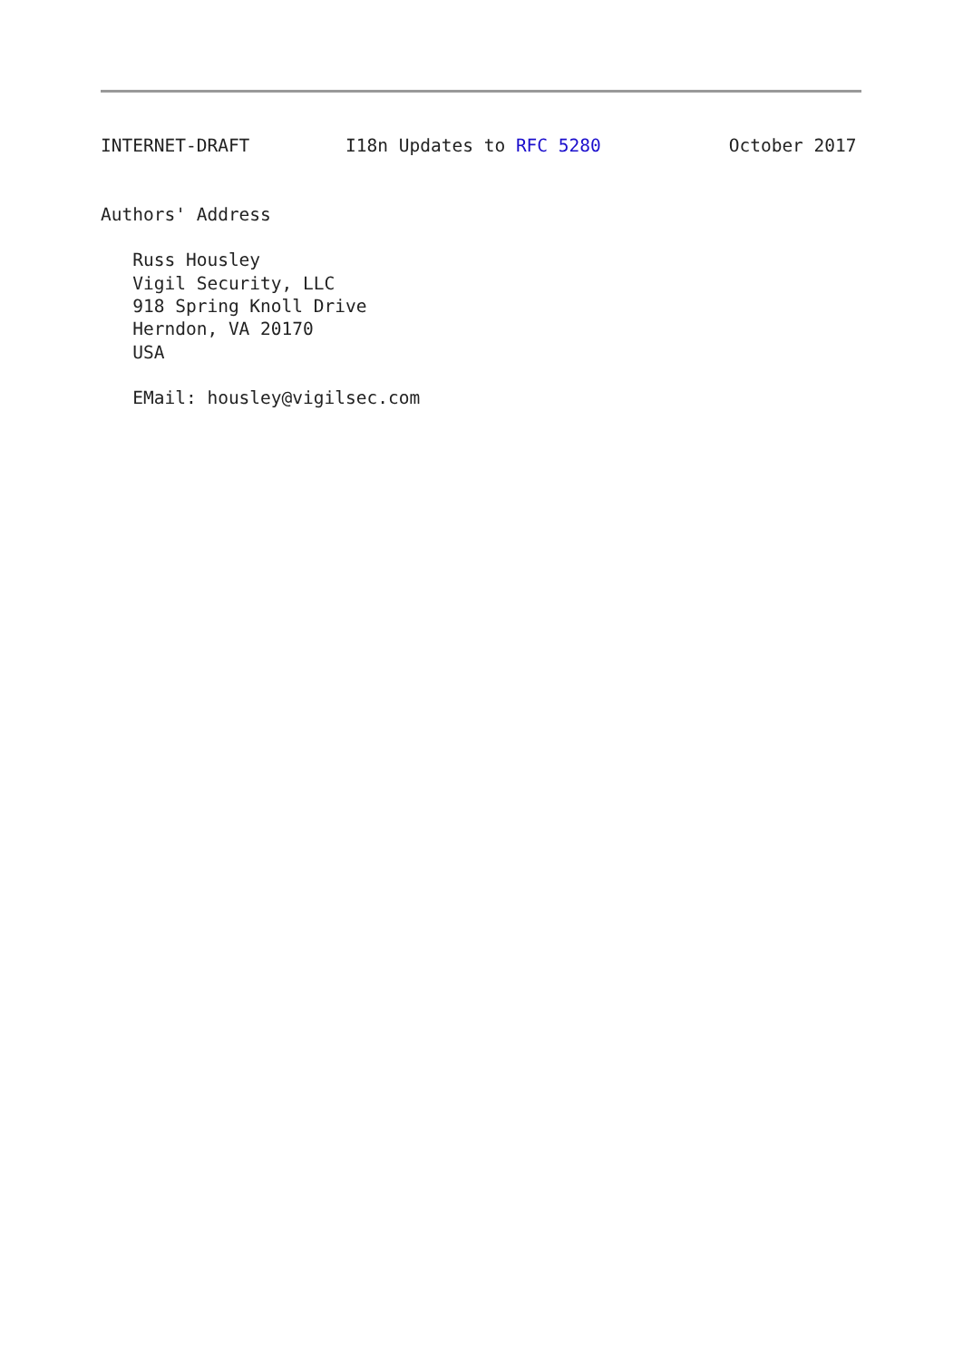INTERNET-DRAFT         I18n Updates to RFC 5280            October 2017


Authors' Address

   Russ Housley
   Vigil Security, LLC
   918 Spring Knoll Drive
   Herndon, VA 20170
   USA

   EMail: housley@vigilsec.com